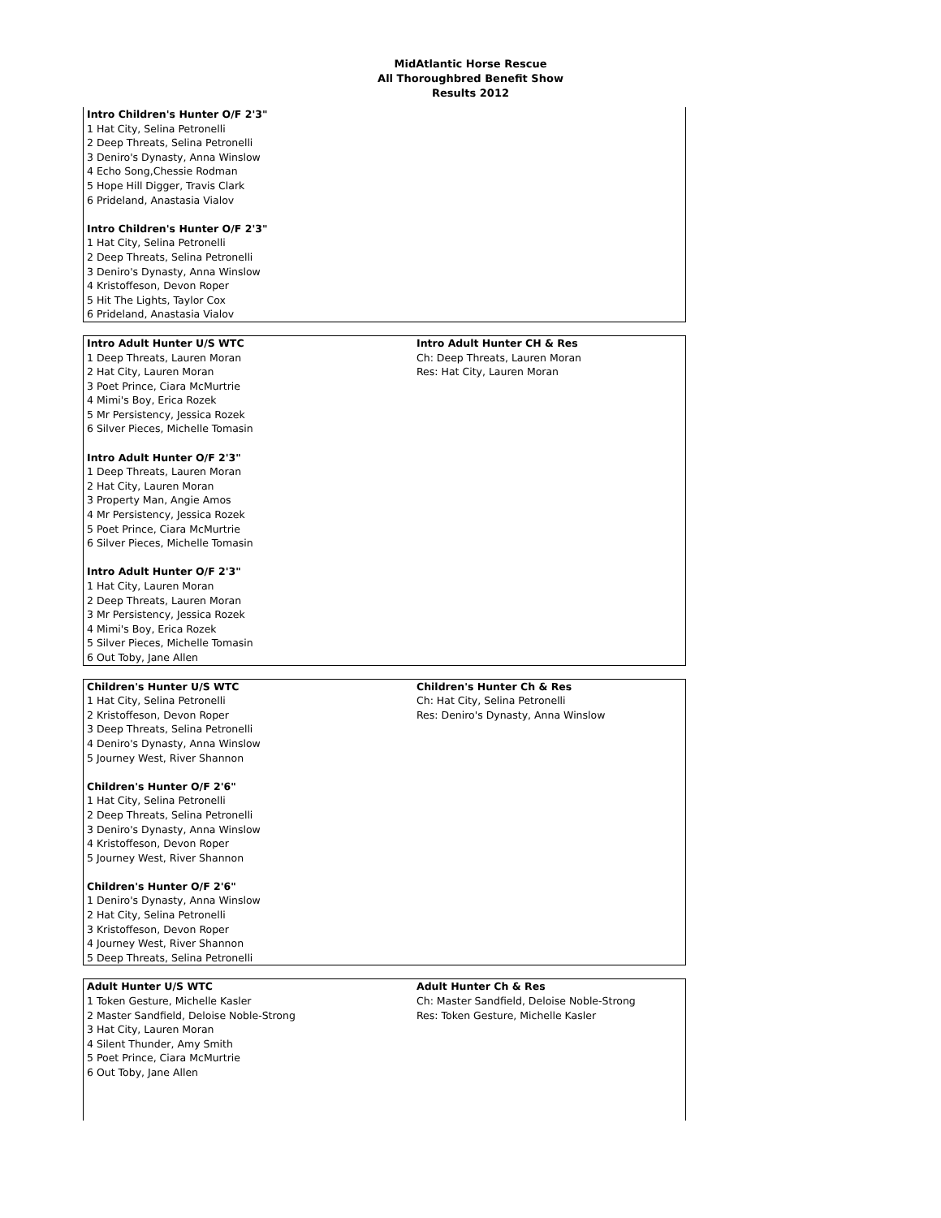MidAtlantic Horse Rescue
All Thoroughbred Benefit Show
Results 2012
| Intro Children's Hunter O/F 2'3" 1 Hat City, Selina Petronelli 2 Deep Threats, Selina Petronelli 3 Deniro's Dynasty, Anna Winslow 4 Echo Song,Chessie Rodman 5 Hope Hill Digger, Travis Clark 6 Prideland, Anastasia Vialov Intro Children's Hunter O/F 2'3" 1 Hat City, Selina Petronelli 2 Deep Threats, Selina Petronelli 3 Deniro's Dynasty, Anna Winslow 4 Kristoffeson, Devon Roper 5 Hit The Lights, Taylor Cox 6 Prideland, Anastasia Vialov | |
| Intro Adult Hunter U/S WTC 1 Deep Threats, Lauren Moran 2 Hat City, Lauren Moran 3 Poet Prince, Ciara McMurtrie 4 Mimi's Boy, Erica Rozek 5 Mr Persistency, Jessica Rozek 6 Silver Pieces, Michelle Tomasin Intro Adult Hunter O/F 2'3" 1 Deep Threats, Lauren Moran 2 Hat City, Lauren Moran 3 Property Man, Angie Amos 4 Mr Persistency, Jessica Rozek 5 Poet Prince, Ciara McMurtrie 6 Silver Pieces, Michelle Tomasin Intro Adult Hunter O/F 2'3" 1 Hat City, Lauren Moran 2 Deep Threats, Lauren Moran 3 Mr Persistency, Jessica Rozek 4 Mimi's Boy, Erica Rozek 5 Silver Pieces, Michelle Tomasin 6 Out Toby, Jane Allen | Intro Adult Hunter CH & Res Ch: Deep Threats, Lauren Moran Res: Hat City, Lauren Moran |
| Children's Hunter U/S WTC 1 Hat City, Selina Petronelli 2 Kristoffeson, Devon Roper 3 Deep Threats, Selina Petronelli 4 Deniro's Dynasty, Anna Winslow 5 Journey West, River Shannon Children's Hunter O/F 2'6" 1 Hat City, Selina Petronelli 2 Deep Threats, Selina Petronelli 3 Deniro's Dynasty, Anna Winslow 4 Kristoffeson, Devon Roper 5 Journey West, River Shannon Children's Hunter O/F 2'6" 1 Deniro's Dynasty, Anna Winslow 2 Hat City, Selina Petronelli 3 Kristoffeson, Devon Roper 4 Journey West, River Shannon 5 Deep Threats, Selina Petronelli | Children's Hunter Ch & Res Ch: Hat City, Selina Petronelli Res: Deniro's Dynasty, Anna Winslow |
| Adult Hunter U/S WTC 1 Token Gesture, Michelle Kasler 2 Master Sandfield, Deloise Noble-Strong 3 Hat City, Lauren Moran 4 Silent Thunder, Amy Smith 5 Poet Prince, Ciara McMurtrie 6 Out Toby, Jane Allen | Adult Hunter Ch & Res Ch: Master Sandfield, Deloise Noble-Strong Res: Token Gesture, Michelle Kasler |